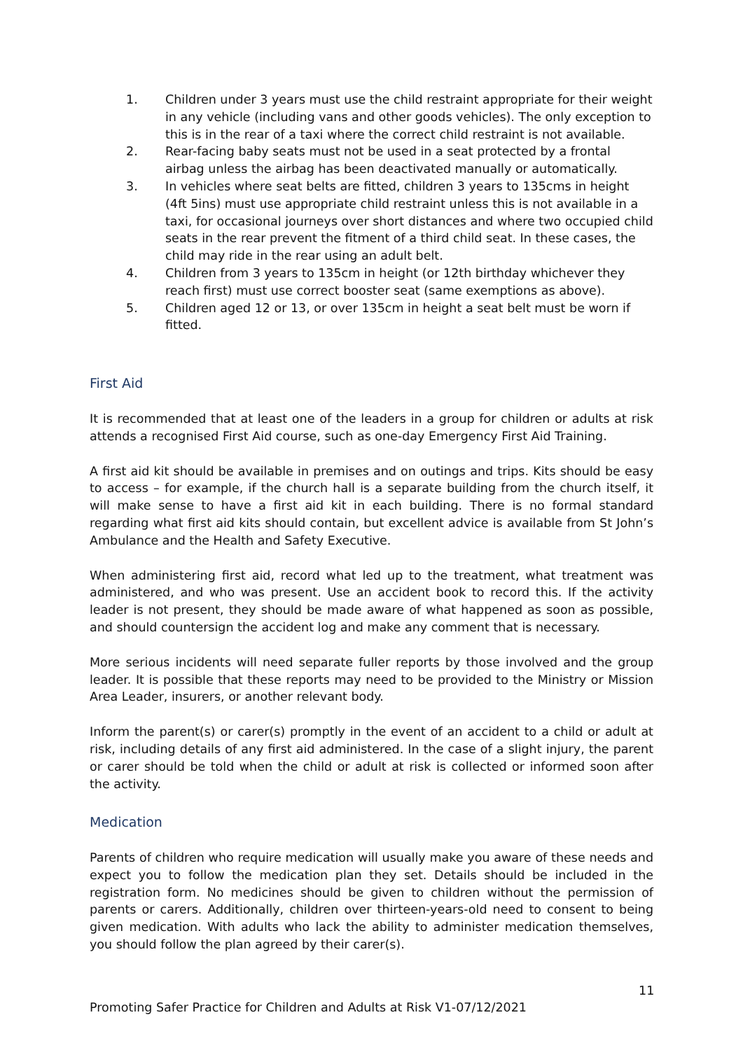1. Children under 3 years must use the child restraint appropriate for their weight in any vehicle (including vans and other goods vehicles). The only exception to this is in the rear of a taxi where the correct child restraint is not available.
2. Rear-facing baby seats must not be used in a seat protected by a frontal airbag unless the airbag has been deactivated manually or automatically.
3. In vehicles where seat belts are fitted, children 3 years to 135cms in height (4ft 5ins) must use appropriate child restraint unless this is not available in a taxi, for occasional journeys over short distances and where two occupied child seats in the rear prevent the fitment of a third child seat. In these cases, the child may ride in the rear using an adult belt.
4. Children from 3 years to 135cm in height (or 12th birthday whichever they reach first) must use correct booster seat (same exemptions as above).
5. Children aged 12 or 13, or over 135cm in height a seat belt must be worn if fitted.
First Aid
It is recommended that at least one of the leaders in a group for children or adults at risk attends a recognised First Aid course, such as one-day Emergency First Aid Training.
A first aid kit should be available in premises and on outings and trips. Kits should be easy to access – for example, if the church hall is a separate building from the church itself, it will make sense to have a first aid kit in each building. There is no formal standard regarding what first aid kits should contain, but excellent advice is available from St John’s Ambulance and the Health and Safety Executive.
When administering first aid, record what led up to the treatment, what treatment was administered, and who was present. Use an accident book to record this. If the activity leader is not present, they should be made aware of what happened as soon as possible, and should countersign the accident log and make any comment that is necessary.
More serious incidents will need separate fuller reports by those involved and the group leader. It is possible that these reports may need to be provided to the Ministry or Mission Area Leader, insurers, or another relevant body.
Inform the parent(s) or carer(s) promptly in the event of an accident to a child or adult at risk, including details of any first aid administered. In the case of a slight injury, the parent or carer should be told when the child or adult at risk is collected or informed soon after the activity.
Medication
Parents of children who require medication will usually make you aware of these needs and expect you to follow the medication plan they set. Details should be included in the registration form. No medicines should be given to children without the permission of parents or carers. Additionally, children over thirteen-years-old need to consent to being given medication. With adults who lack the ability to administer medication themselves, you should follow the plan agreed by their carer(s).
11
Promoting Safer Practice for Children and Adults at Risk V1-07/12/2021